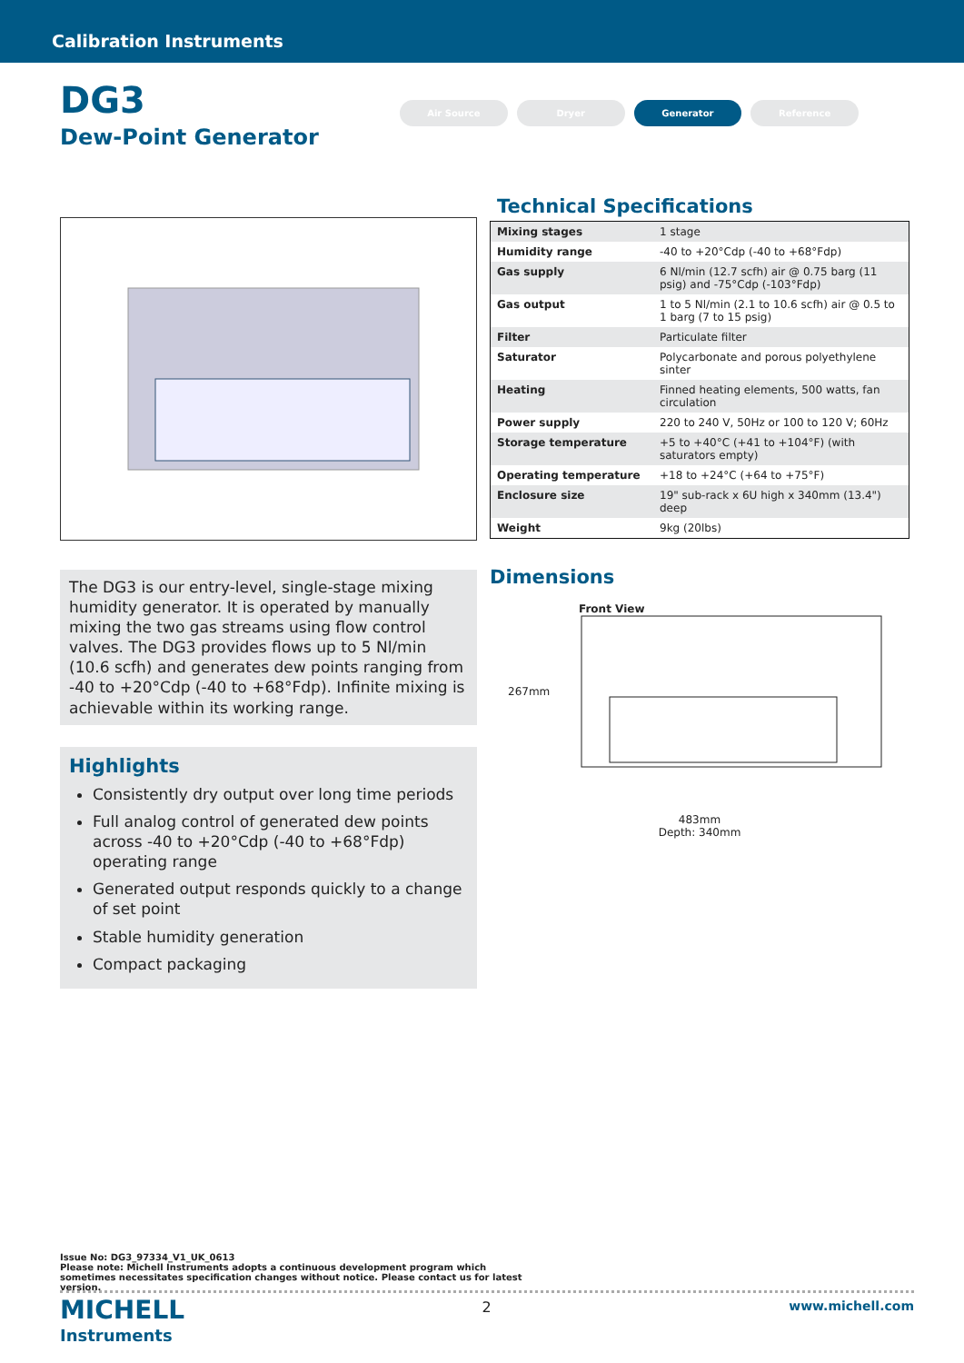Calibration Instruments
DG3
Dew-Point Generator
Air Source Dryer Generator Reference
The DG3 is our entry-level, single-stage mixing humidity generator. It is operated by manually mixing the two gas streams using flow control valves. The DG3 provides flows up to 5 Nl/min (10.6 scfh) and generates dew points ranging from -40 to +20°Cdp (-40 to +68°Fdp). Infinite mixing is achievable within its working range.
Highlights
Consistently dry output over long time periods
Full analog control of generated dew points across -40 to +20°Cdp (-40 to +68°Fdp) operating range
Generated output responds quickly to a change of set point
Stable humidity generation
Compact packaging
Technical Specifications
| Mixing stages | 1 stage |
| Humidity range | -40 to +20°Cdp (-40 to +68°Fdp) |
| Gas supply | 6 Nl/min (12.7 scfh) air @ 0.75 barg (11 psig) and -75°Cdp (-103°Fdp) |
| Gas output | 1 to 5 Nl/min (2.1 to 10.6 scfh) air @ 0.5 to 1 barg (7 to 15 psig) |
| Filter | Particulate filter |
| Saturator | Polycarbonate and porous polyethylene sinter |
| Heating | Finned heating elements, 500 watts, fan circulation |
| Power supply | 220 to 240 V, 50Hz or 100 to 120 V; 60Hz |
| Storage temperature | +5 to +40°C (+41 to +104°F) (with saturators empty) |
| Operating temperature | +18 to +24°C (+64 to +75°F) |
| Enclosure size | 19" sub-rack x 6U high x 340mm (13.4") deep |
| Weight | 9kg (20lbs) |
Dimensions
Front View
267mm
483mm
Depth: 340mm
Issue No: DG3_97334_V1_UK_0613
Please note: Michell Instruments adopts a continuous development program which sometimes necessitates specification changes without notice. Please contact us for latest version.
MICHELL
Instruments
2 www.michell.com